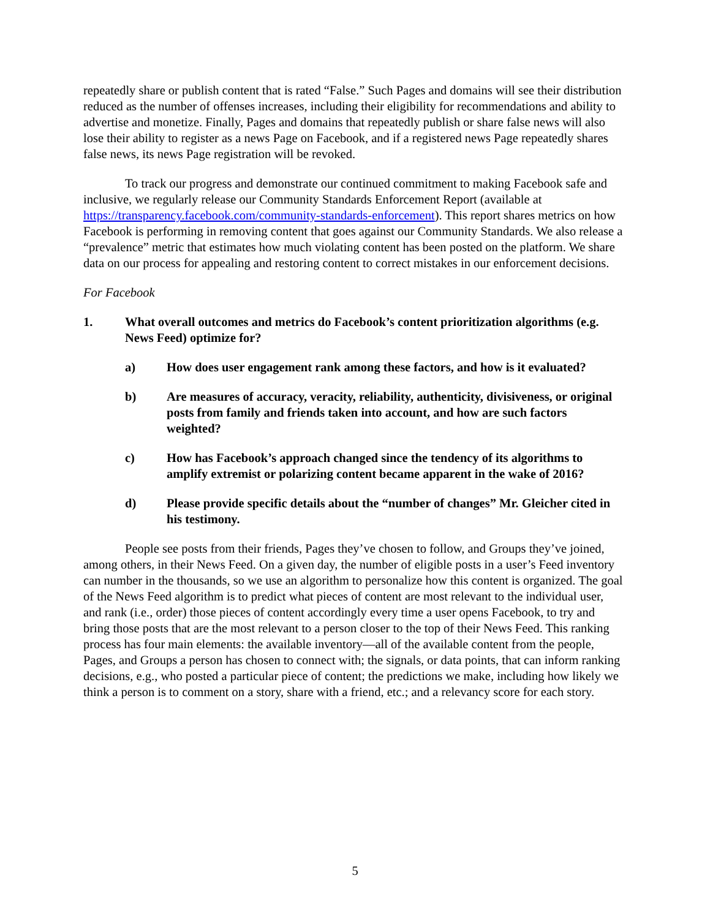repeatedly share or publish content that is rated “False.” Such Pages and domains will see their distribution reduced as the number of offenses increases, including their eligibility for recommendations and ability to advertise and monetize. Finally, Pages and domains that repeatedly publish or share false news will also lose their ability to register as a news Page on Facebook, and if a registered news Page repeatedly shares false news, its news Page registration will be revoked.
To track our progress and demonstrate our continued commitment to making Facebook safe and inclusive, we regularly release our Community Standards Enforcement Report (available at https://transparency.facebook.com/community-standards-enforcement). This report shares metrics on how Facebook is performing in removing content that goes against our Community Standards. We also release a “prevalence” metric that estimates how much violating content has been posted on the platform. We share data on our process for appealing and restoring content to correct mistakes in our enforcement decisions.
For Facebook
1. What overall outcomes and metrics do Facebook’s content prioritization algorithms (e.g. News Feed) optimize for?
a) How does user engagement rank among these factors, and how is it evaluated?
b) Are measures of accuracy, veracity, reliability, authenticity, divisiveness, or original posts from family and friends taken into account, and how are such factors weighted?
c) How has Facebook’s approach changed since the tendency of its algorithms to amplify extremist or polarizing content became apparent in the wake of 2016?
d) Please provide specific details about the “number of changes” Mr. Gleicher cited in his testimony.
People see posts from their friends, Pages they’ve chosen to follow, and Groups they’ve joined, among others, in their News Feed. On a given day, the number of eligible posts in a user’s Feed inventory can number in the thousands, so we use an algorithm to personalize how this content is organized. The goal of the News Feed algorithm is to predict what pieces of content are most relevant to the individual user, and rank (i.e., order) those pieces of content accordingly every time a user opens Facebook, to try and bring those posts that are the most relevant to a person closer to the top of their News Feed. This ranking process has four main elements: the available inventory—all of the available content from the people, Pages, and Groups a person has chosen to connect with; the signals, or data points, that can inform ranking decisions, e.g., who posted a particular piece of content; the predictions we make, including how likely we think a person is to comment on a story, share with a friend, etc.; and a relevancy score for each story.
5